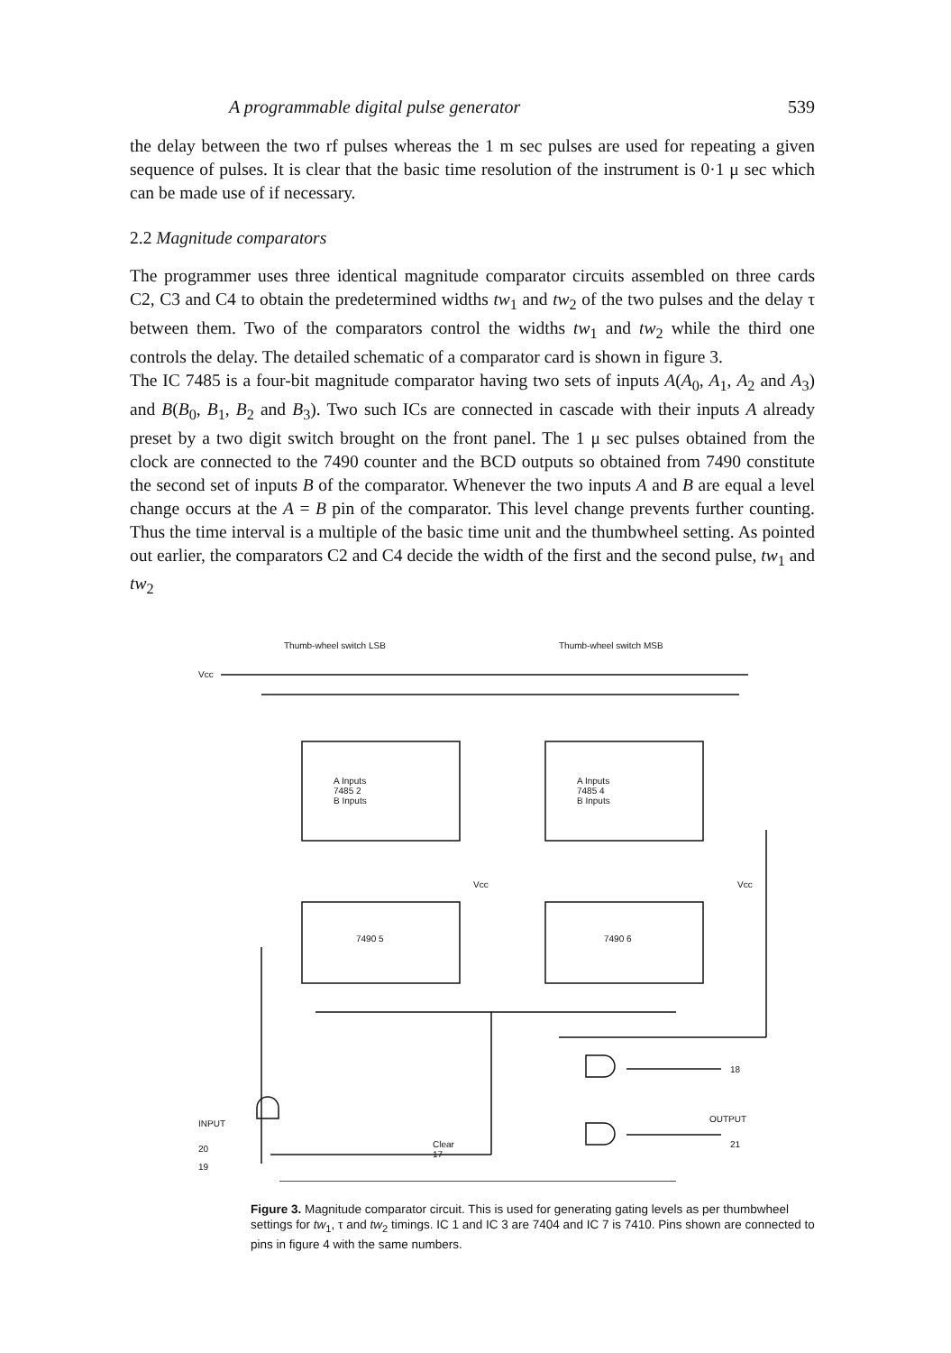A programmable digital pulse generator 539
the delay between the two rf pulses whereas the 1 m sec pulses are used for repeating a given sequence of pulses. It is clear that the basic time resolution of the instrument is 0·1 μ sec which can be made use of if necessary.
2.2 Magnitude comparators
The programmer uses three identical magnitude comparator circuits assembled on three cards C2, C3 and C4 to obtain the predetermined widths tw<sub>1</sub> and tw<sub>2</sub> of the two pulses and the delay τ between them. Two of the comparators control the widths tw<sub>1</sub> and tw<sub>2</sub> while the third one controls the delay. The detailed schematic of a comparator card is shown in figure 3.
The IC 7485 is a four-bit magnitude comparator having two sets of inputs A(A<sub>0</sub>, A<sub>1</sub>, A<sub>2</sub> and A<sub>3</sub>) and B(B<sub>0</sub>, B<sub>1</sub>, B<sub>2</sub> and B<sub>3</sub>). Two such ICs are connected in cascade with their inputs A already preset by a two digit switch brought on the front panel. The 1 μ sec pulses obtained from the clock are connected to the 7490 counter and the BCD outputs so obtained from 7490 constitute the second set of inputs B of the comparator. Whenever the two inputs A and B are equal a level change occurs at the A = B pin of the comparator. This level change prevents further counting. Thus the time interval is a multiple of the basic time unit and the thumbwheel setting. As pointed out earlier, the comparators C2 and C4 decide the width of the first and the second pulse, tw<sub>1</sub> and tw<sub>2</sub>
Thumb-wheel switch LSB Thumb-wheel switch MSB
Vcc
A Inputs
7485 2
B Inputs
A Inputs
7485 4
B Inputs
7490 5 7490 6
Vcc Vcc
INPUT
20
19
Clear
17
18
OUTPUT
21
Figure 3. Magnitude comparator circuit. This is used for generating gating levels as per thumbwheel settings for tw<sub>1</sub>, τ and tw<sub>2</sub> timings. IC 1 and IC 3 are 7404 and IC 7 is 7410. Pins shown are connected to pins in figure 4 with the same numbers.